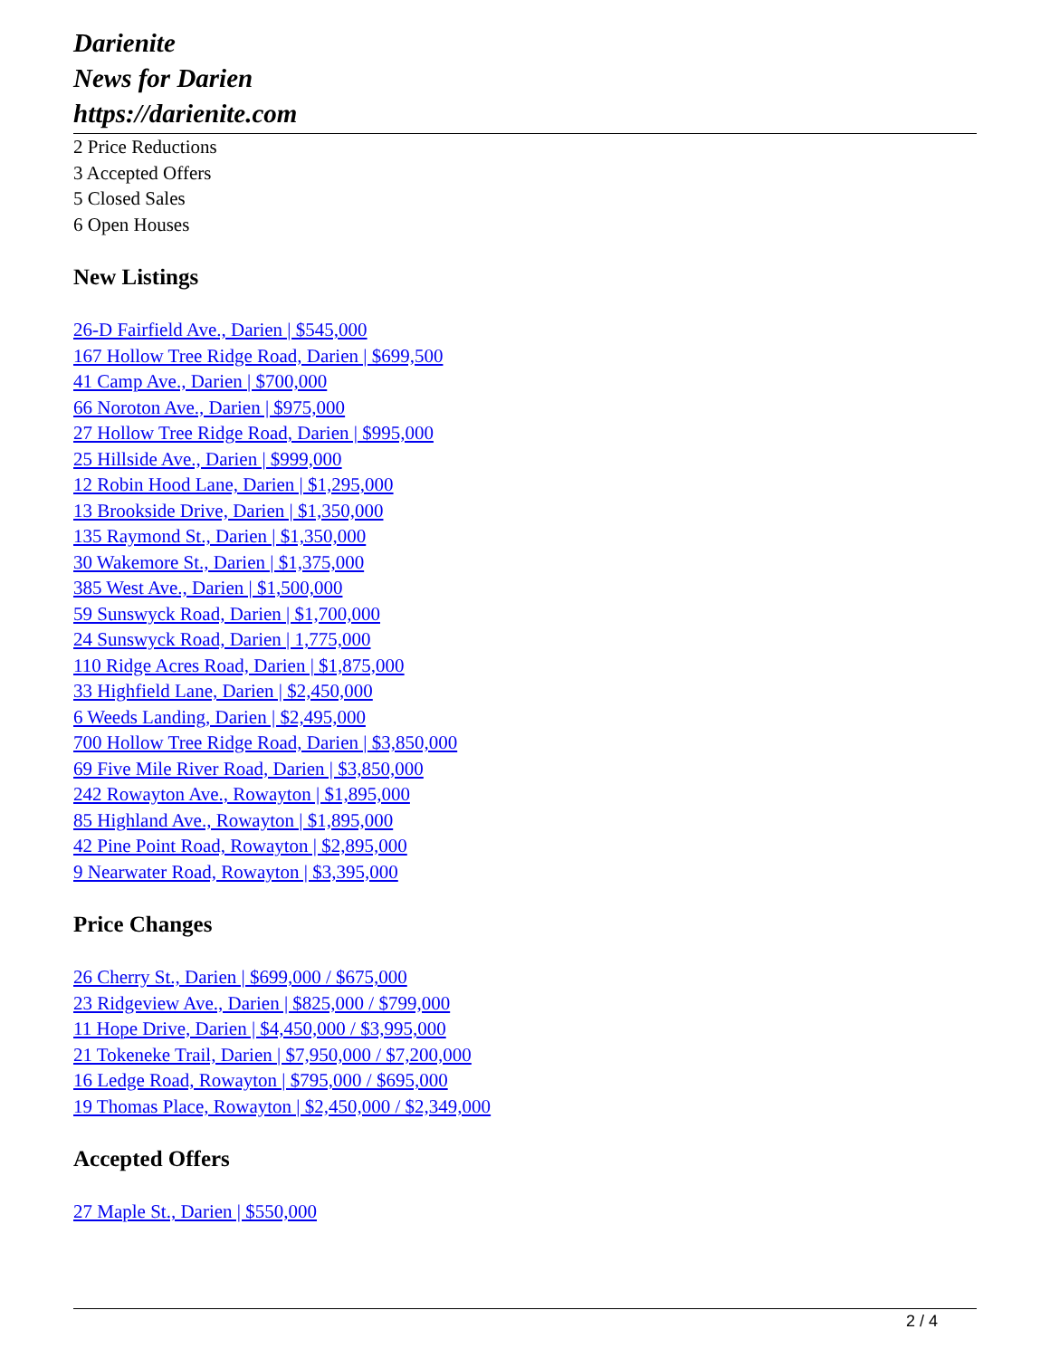Darienite
News for Darien
https://darienite.com
2 Price Reductions
3 Accepted Offers
5 Closed Sales
6 Open Houses
New Listings
26-D Fairfield Ave., Darien | $545,000
167 Hollow Tree Ridge Road, Darien | $699,500
41 Camp Ave., Darien | $700,000
66 Noroton Ave., Darien | $975,000
27 Hollow Tree Ridge Road, Darien | $995,000
25 Hillside Ave., Darien | $999,000
12 Robin Hood Lane, Darien | $1,295,000
13 Brookside Drive, Darien | $1,350,000
135 Raymond St., Darien | $1,350,000
30 Wakemore St., Darien | $1,375,000
385 West Ave., Darien | $1,500,000
59 Sunswyck Road, Darien | $1,700,000
24 Sunswyck Road, Darien | 1,775,000
110 Ridge Acres Road, Darien | $1,875,000
33 Highfield Lane, Darien | $2,450,000
6 Weeds Landing, Darien | $2,495,000
700 Hollow Tree Ridge Road, Darien | $3,850,000
69 Five Mile River Road, Darien | $3,850,000
242 Rowayton Ave., Rowayton | $1,895,000
85 Highland Ave., Rowayton | $1,895,000
42 Pine Point Road, Rowayton | $2,895,000
9 Nearwater Road, Rowayton | $3,395,000
Price Changes
26 Cherry St., Darien | $699,000 / $675,000
23 Ridgeview Ave., Darien | $825,000 / $799,000
11 Hope Drive, Darien | $4,450,000 / $3,995,000
21 Tokeneke Trail, Darien | $7,950,000 / $7,200,000
16 Ledge Road, Rowayton | $795,000 / $695,000
19 Thomas Place, Rowayton | $2,450,000 / $2,349,000
Accepted Offers
27 Maple St., Darien | $550,000
2 / 4